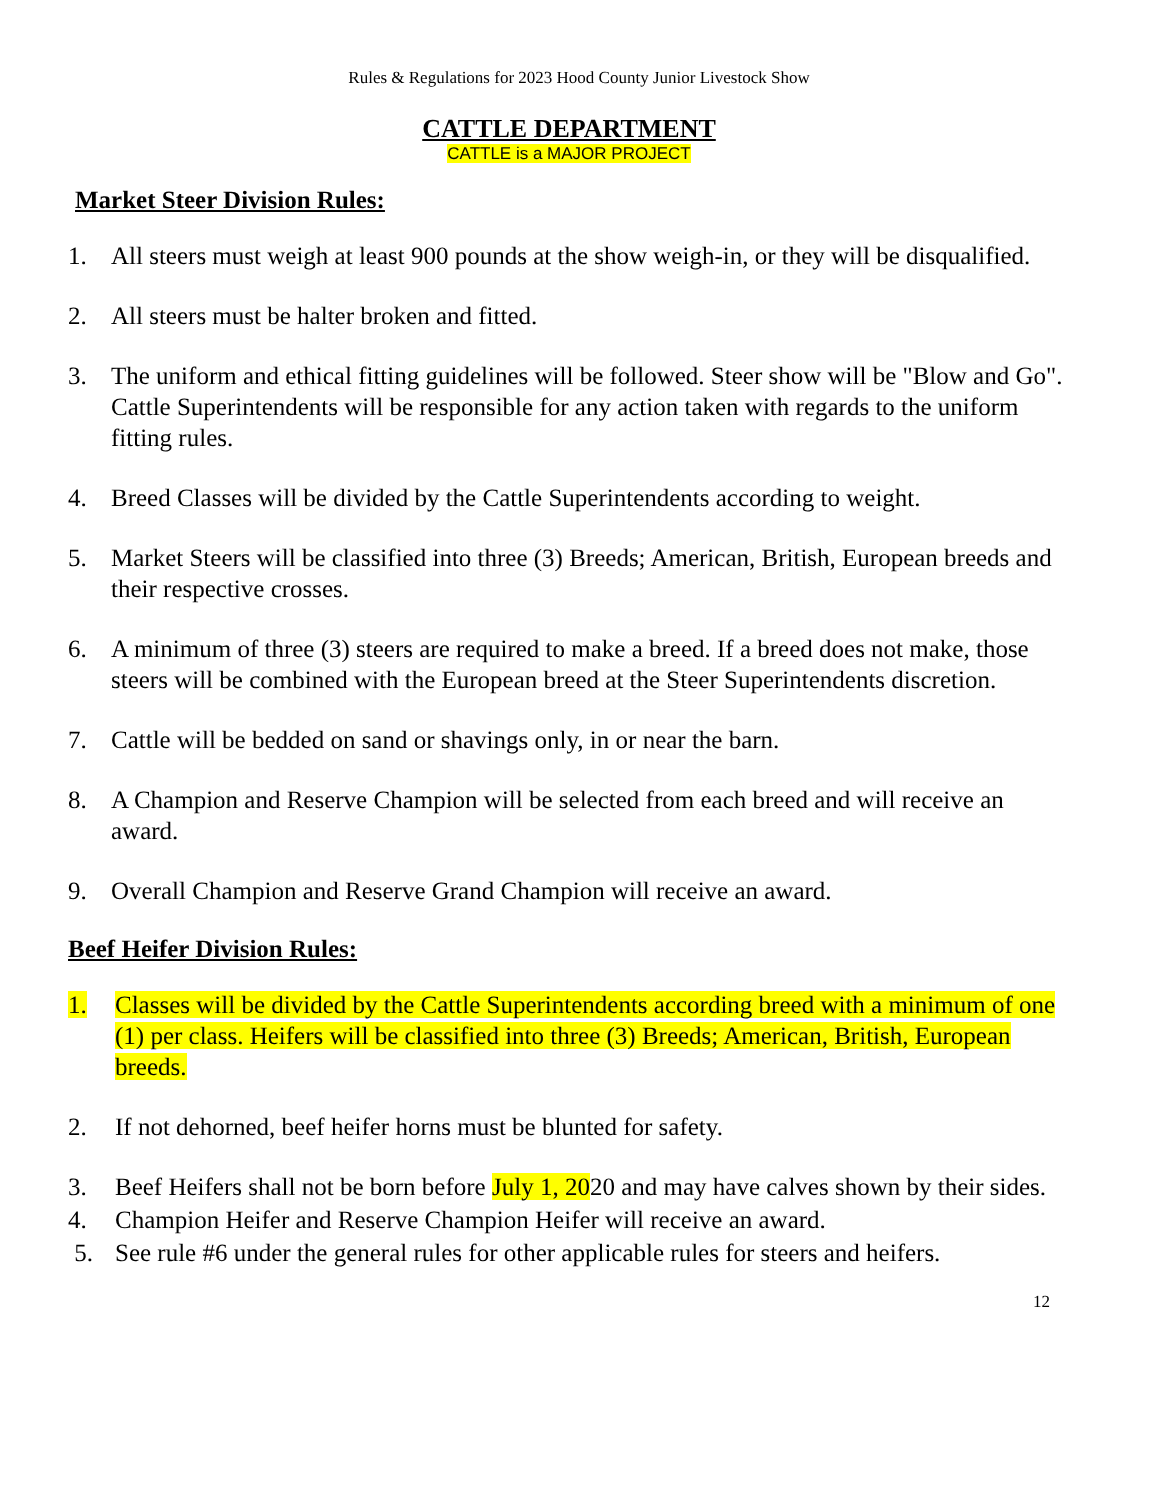Rules & Regulations for 2023 Hood County Junior Livestock Show
CATTLE DEPARTMENT
CATTLE is a MAJOR PROJECT
Market Steer Division Rules:
1. All steers must weigh at least 900 pounds at the show weigh-in, or they will be disqualified.
2. All steers must be halter broken and fitted.
3. The uniform and ethical fitting guidelines will be followed. Steer show will be "Blow and Go". Cattle Superintendents will be responsible for any action taken with regards to the uniform fitting rules.
4. Breed Classes will be divided by the Cattle Superintendents according to weight.
5. Market Steers will be classified into three (3) Breeds; American, British, European breeds and their respective crosses.
6. A minimum of three (3) steers are required to make a breed. If a breed does not make, those steers will be combined with the European breed at the Steer Superintendents discretion.
7. Cattle will be bedded on sand or shavings only, in or near the barn.
8. A Champion and Reserve Champion will be selected from each breed and will receive an award.
9. Overall Champion and Reserve Grand Champion will receive an award.
Beef Heifer Division Rules:
1. Classes will be divided by the Cattle Superintendents according breed with a minimum of one (1) per class. Heifers will be classified into three (3) Breeds; American, British, European breeds.
2. If not dehorned, beef heifer horns must be blunted for safety.
3. Beef Heifers shall not be born before July 1, 2020 and may have calves shown by their sides.
4. Champion Heifer and Reserve Champion Heifer will receive an award.
5. See rule #6 under the general rules for other applicable rules for steers and heifers.
12